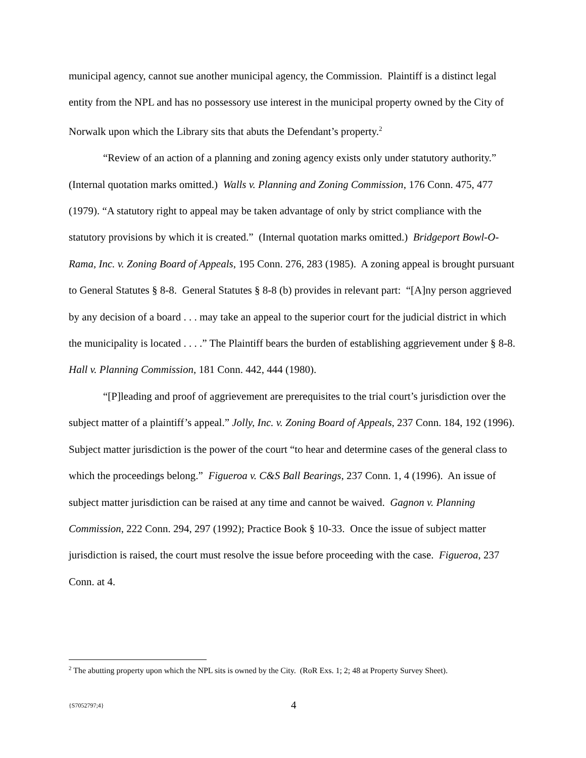municipal agency, cannot sue another municipal agency, the Commission. Plaintiff is a distinct legal entity from the NPL and has no possessory use interest in the municipal property owned by the City of Norwalk upon which the Library sits that abuts the Defendant’s property.<sup>2</sup>
“Review of an action of a planning and zoning agency exists only under statutory authority.” (Internal quotation marks omitted.) Walls v. Planning and Zoning Commission, 176 Conn. 475, 477 (1979). “A statutory right to appeal may be taken advantage of only by strict compliance with the statutory provisions by which it is created.” (Internal quotation marks omitted.) Bridgeport Bowl-O-Rama, Inc. v. Zoning Board of Appeals, 195 Conn. 276, 283 (1985). A zoning appeal is brought pursuant to General Statutes § 8-8. General Statutes § 8-8 (b) provides in relevant part: “[A]ny person aggrieved by any decision of a board . . . may take an appeal to the superior court for the judicial district in which the municipality is located . . . .” The Plaintiff bears the burden of establishing aggrievement under § 8-8. Hall v. Planning Commission, 181 Conn. 442, 444 (1980).
“[P]leading and proof of aggrievement are prerequisites to the trial court’s jurisdiction over the subject matter of a plaintiff’s appeal.” Jolly, Inc. v. Zoning Board of Appeals, 237 Conn. 184, 192 (1996). Subject matter jurisdiction is the power of the court “to hear and determine cases of the general class to which the proceedings belong.” Figueroa v. C&S Ball Bearings, 237 Conn. 1, 4 (1996). An issue of subject matter jurisdiction can be raised at any time and cannot be waived. Gagnon v. Planning Commission, 222 Conn. 294, 297 (1992); Practice Book § 10-33. Once the issue of subject matter jurisdiction is raised, the court must resolve the issue before proceeding with the case. Figueroa, 237 Conn. at 4.
<sup>2</sup> The abutting property upon which the NPL sits is owned by the City. (RoR Exs. 1; 2; 48 at Property Survey Sheet).
{S7052797;4} 4